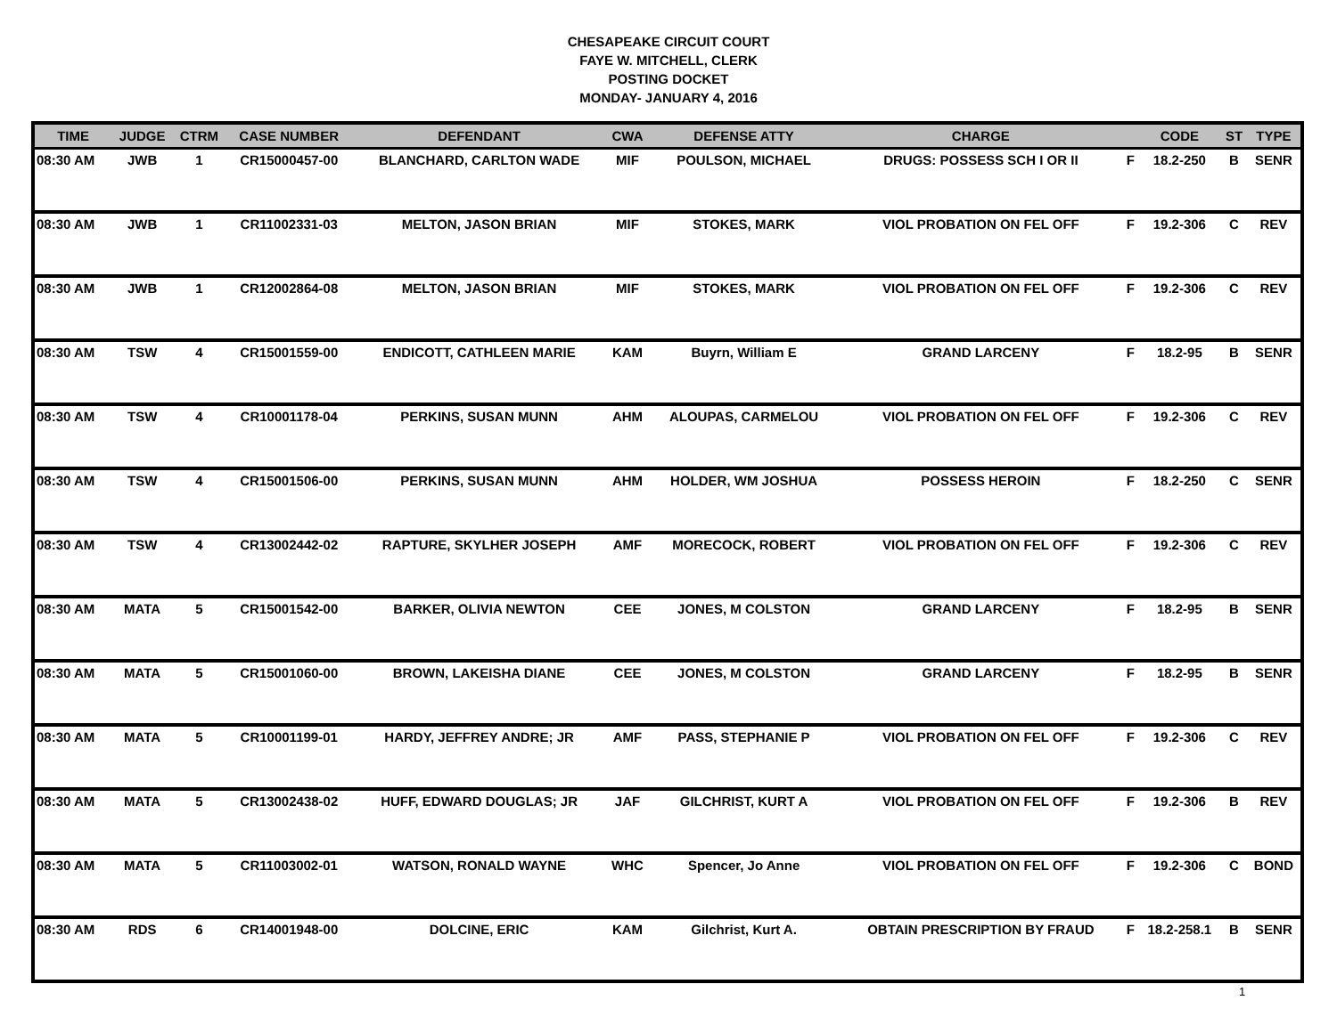CHESAPEAKE CIRCUIT COURT
FAYE W. MITCHELL, CLERK
POSTING DOCKET
MONDAY- JANUARY 4, 2016
| TIME | JUDGE | CTRM | CASE NUMBER | DEFENDANT | CWA | DEFENSE ATTY | CHARGE | | CODE | ST | TYPE |
| --- | --- | --- | --- | --- | --- | --- | --- | --- | --- | --- | --- |
| 08:30 AM | JWB | 1 | CR15000457-00 | BLANCHARD, CARLTON WADE | MIF | POULSON, MICHAEL | DRUGS: POSSESS SCH I OR II | F | 18.2-250 | B | SENR |
| 08:30 AM | JWB | 1 | CR11002331-03 | MELTON, JASON BRIAN | MIF | STOKES, MARK | VIOL PROBATION ON FEL OFF | F | 19.2-306 | C | REV |
| 08:30 AM | JWB | 1 | CR12002864-08 | MELTON, JASON BRIAN | MIF | STOKES, MARK | VIOL PROBATION ON FEL OFF | F | 19.2-306 | C | REV |
| 08:30 AM | TSW | 4 | CR15001559-00 | ENDICOTT, CATHLEEN MARIE | KAM | Buyrn, William E | GRAND LARCENY | F | 18.2-95 | B | SENR |
| 08:30 AM | TSW | 4 | CR10001178-04 | PERKINS, SUSAN MUNN | AHM | ALOUPAS, CARMELOU | VIOL PROBATION ON FEL OFF | F | 19.2-306 | C | REV |
| 08:30 AM | TSW | 4 | CR15001506-00 | PERKINS, SUSAN MUNN | AHM | HOLDER, WM JOSHUA | POSSESS HEROIN | F | 18.2-250 | C | SENR |
| 08:30 AM | TSW | 4 | CR13002442-02 | RAPTURE, SKYLHER JOSEPH | AMF | MORECOCK, ROBERT | VIOL PROBATION ON FEL OFF | F | 19.2-306 | C | REV |
| 08:30 AM | MATA | 5 | CR15001542-00 | BARKER, OLIVIA NEWTON | CEE | JONES, M COLSTON | GRAND LARCENY | F | 18.2-95 | B | SENR |
| 08:30 AM | MATA | 5 | CR15001060-00 | BROWN, LAKEISHA DIANE | CEE | JONES, M COLSTON | GRAND LARCENY | F | 18.2-95 | B | SENR |
| 08:30 AM | MATA | 5 | CR10001199-01 | HARDY, JEFFREY ANDRE; JR | AMF | PASS, STEPHANIE P | VIOL PROBATION ON FEL OFF | F | 19.2-306 | C | REV |
| 08:30 AM | MATA | 5 | CR13002438-02 | HUFF, EDWARD DOUGLAS; JR | JAF | GILCHRIST, KURT A | VIOL PROBATION ON FEL OFF | F | 19.2-306 | B | REV |
| 08:30 AM | MATA | 5 | CR11003002-01 | WATSON, RONALD WAYNE | WHC | Spencer, Jo Anne | VIOL PROBATION ON FEL OFF | F | 19.2-306 | C | BOND |
| 08:30 AM | RDS | 6 | CR14001948-00 | DOLCINE, ERIC | KAM | Gilchrist, Kurt A. | OBTAIN PRESCRIPTION BY FRAUD | F | 18.2-258.1 | B | SENR |
1